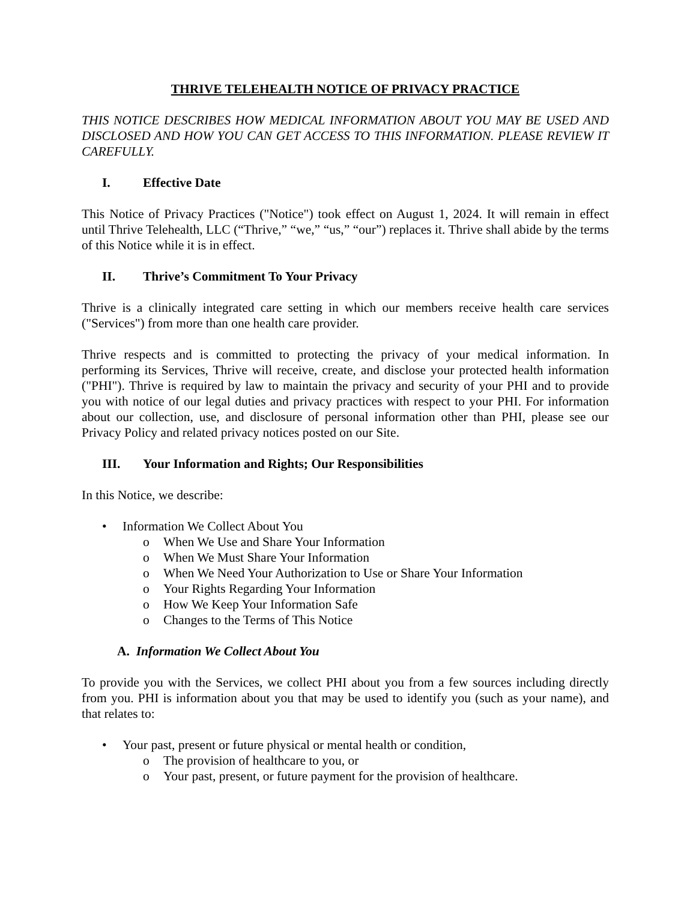THRIVE TELEHEALTH NOTICE OF PRIVACY PRACTICE
THIS NOTICE DESCRIBES HOW MEDICAL INFORMATION ABOUT YOU MAY BE USED AND DISCLOSED AND HOW YOU CAN GET ACCESS TO THIS INFORMATION. PLEASE REVIEW IT CAREFULLY.
I. Effective Date
This Notice of Privacy Practices ("Notice") took effect on August 1, 2024. It will remain in effect until Thrive Telehealth, LLC (“Thrive,” “we,” “us,” “our”) replaces it. Thrive shall abide by the terms of this Notice while it is in effect.
II. Thrive’s Commitment To Your Privacy
Thrive is a clinically integrated care setting in which our members receive health care services ("Services") from more than one health care provider.
Thrive respects and is committed to protecting the privacy of your medical information. In performing its Services, Thrive will receive, create, and disclose your protected health information ("PHI"). Thrive is required by law to maintain the privacy and security of your PHI and to provide you with notice of our legal duties and privacy practices with respect to your PHI. For information about our collection, use, and disclosure of personal information other than PHI, please see our Privacy Policy and related privacy notices posted on our Site.
III. Your Information and Rights; Our Responsibilities
In this Notice, we describe:
• Information We Collect About You
o When We Use and Share Your Information
o When We Must Share Your Information
o When We Need Your Authorization to Use or Share Your Information
o Your Rights Regarding Your Information
o How We Keep Your Information Safe
o Changes to the Terms of This Notice
A. Information We Collect About You
To provide you with the Services, we collect PHI about you from a few sources including directly from you. PHI is information about you that may be used to identify you (such as your name), and that relates to:
• Your past, present or future physical or mental health or condition,
o The provision of healthcare to you, or
o Your past, present, or future payment for the provision of healthcare.